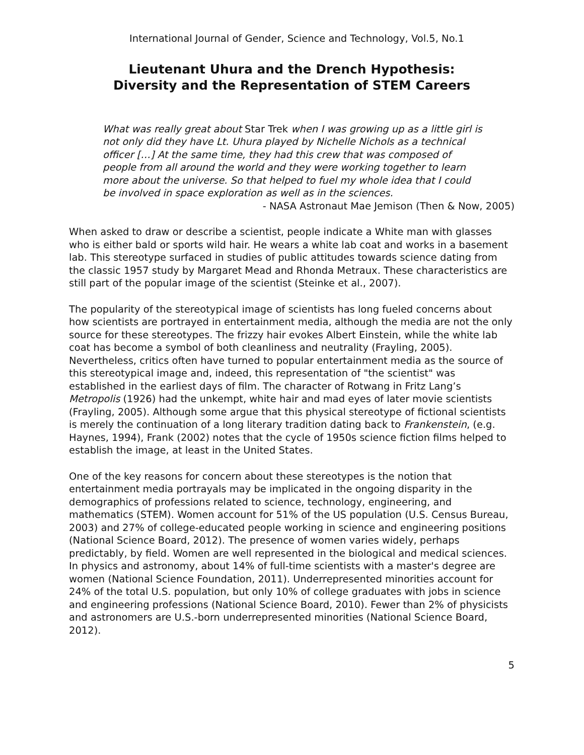International Journal of Gender, Science and Technology, Vol.5, No.1
Lieutenant Uhura and the Drench Hypothesis:
Diversity and the Representation of STEM Careers
What was really great about Star Trek when I was growing up as a little girl is not only did they have Lt. Uhura played by Nichelle Nichols as a technical officer […] At the same time, they had this crew that was composed of people from all around the world and they were working together to learn more about the universe. So that helped to fuel my whole idea that I could be involved in space exploration as well as in the sciences.
- NASA Astronaut Mae Jemison (Then & Now, 2005)
When asked to draw or describe a scientist, people indicate a White man with glasses who is either bald or sports wild hair. He wears a white lab coat and works in a basement lab. This stereotype surfaced in studies of public attitudes towards science dating from the classic 1957 study by Margaret Mead and Rhonda Metraux. These characteristics are still part of the popular image of the scientist (Steinke et al., 2007).
The popularity of the stereotypical image of scientists has long fueled concerns about how scientists are portrayed in entertainment media, although the media are not the only source for these stereotypes. The frizzy hair evokes Albert Einstein, while the white lab coat has become a symbol of both cleanliness and neutrality (Frayling, 2005). Nevertheless, critics often have turned to popular entertainment media as the source of this stereotypical image and, indeed, this representation of "the scientist" was established in the earliest days of film. The character of Rotwang in Fritz Lang’s Metropolis (1926) had the unkempt, white hair and mad eyes of later movie scientists (Frayling, 2005). Although some argue that this physical stereotype of fictional scientists is merely the continuation of a long literary tradition dating back to Frankenstein, (e.g. Haynes, 1994), Frank (2002) notes that the cycle of 1950s science fiction films helped to establish the image, at least in the United States.
One of the key reasons for concern about these stereotypes is the notion that entertainment media portrayals may be implicated in the ongoing disparity in the demographics of professions related to science, technology, engineering, and mathematics (STEM). Women account for 51% of the US population (U.S. Census Bureau, 2003) and 27% of college-educated people working in science and engineering positions (National Science Board, 2012). The presence of women varies widely, perhaps predictably, by field. Women are well represented in the biological and medical sciences. In physics and astronomy, about 14% of full-time scientists with a master's degree are women (National Science Foundation, 2011). Underrepresented minorities account for 24% of the total U.S. population, but only 10% of college graduates with jobs in science and engineering professions (National Science Board, 2010). Fewer than 2% of physicists and astronomers are U.S.-born underrepresented minorities (National Science Board, 2012).
5